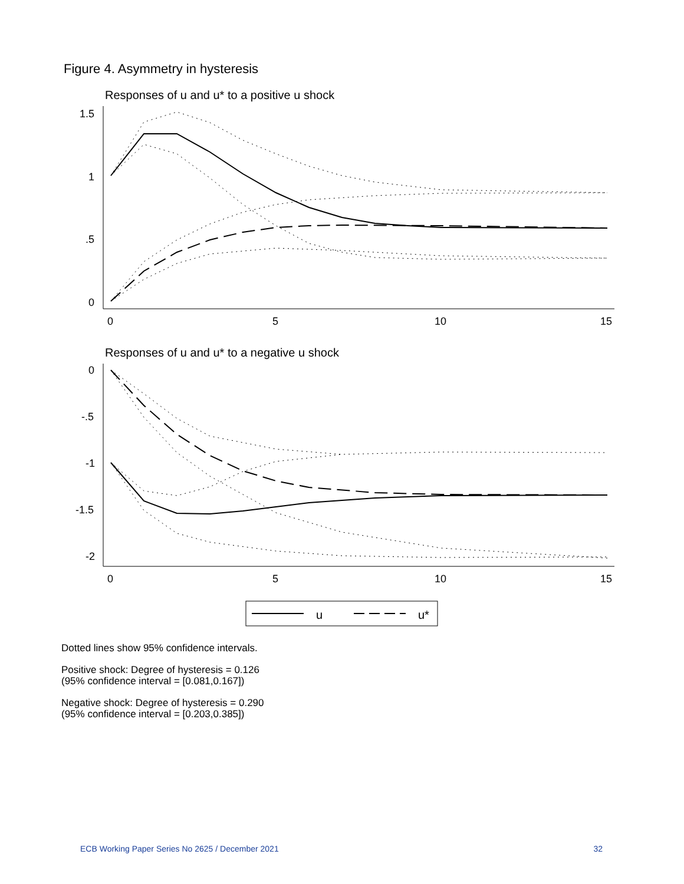Figure 4. Asymmetry in hysteresis
Responses of u and u* to a positive u shock
1.5
1
.5
0
0
5
10
15
Responses of u and u* to a negative u shock
0
-.5
-1
-1.5
-2
0
5
10
15
u
u*
Dotted lines show 95% confidence intervals.
Positive shock: Degree of hysteresis = 0.126
(95% confidence interval = [0.081,0.167])
Negative shock: Degree of hysteresis = 0.290
(95% confidence interval = [0.203,0.385])
ECB Working Paper Series No 2625 / December 2021 32